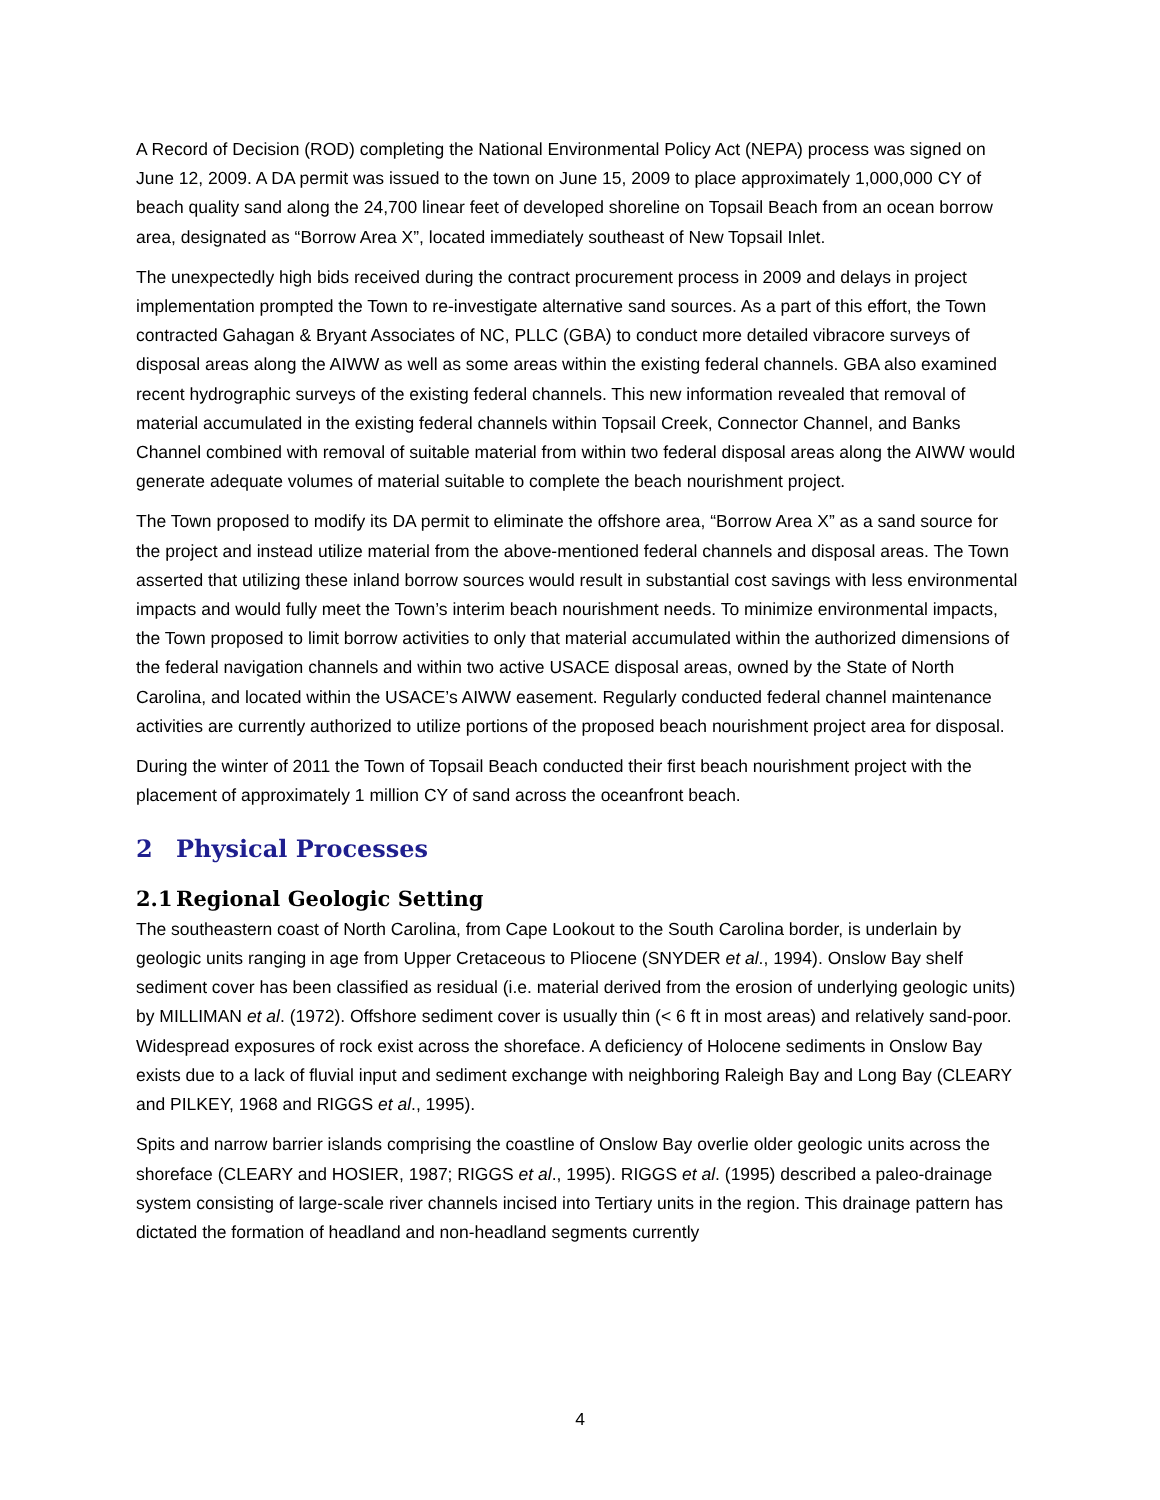A Record of Decision (ROD) completing the National Environmental Policy Act (NEPA) process was signed on June 12, 2009. A DA permit was issued to the town on June 15, 2009 to place approximately 1,000,000 CY of beach quality sand along the 24,700 linear feet of developed shoreline on Topsail Beach from an ocean borrow area, designated as “Borrow Area X”, located immediately southeast of New Topsail Inlet.
The unexpectedly high bids received during the contract procurement process in 2009 and delays in project implementation prompted the Town to re-investigate alternative sand sources. As a part of this effort, the Town contracted Gahagan & Bryant Associates of NC, PLLC (GBA) to conduct more detailed vibracore surveys of disposal areas along the AIWW as well as some areas within the existing federal channels. GBA also examined recent hydrographic surveys of the existing federal channels. This new information revealed that removal of material accumulated in the existing federal channels within Topsail Creek, Connector Channel, and Banks Channel combined with removal of suitable material from within two federal disposal areas along the AIWW would generate adequate volumes of material suitable to complete the beach nourishment project.
The Town proposed to modify its DA permit to eliminate the offshore area, “Borrow Area X” as a sand source for the project and instead utilize material from the above-mentioned federal channels and disposal areas. The Town asserted that utilizing these inland borrow sources would result in substantial cost savings with less environmental impacts and would fully meet the Town’s interim beach nourishment needs. To minimize environmental impacts, the Town proposed to limit borrow activities to only that material accumulated within the authorized dimensions of the federal navigation channels and within two active USACE disposal areas, owned by the State of North Carolina, and located within the USACE’s AIWW easement. Regularly conducted federal channel maintenance activities are currently authorized to utilize portions of the proposed beach nourishment project area for disposal.
During the winter of 2011 the Town of Topsail Beach conducted their first beach nourishment project with the placement of approximately 1 million CY of sand across the oceanfront beach.
2 Physical Processes
2.1 Regional Geologic Setting
The southeastern coast of North Carolina, from Cape Lookout to the South Carolina border, is underlain by geologic units ranging in age from Upper Cretaceous to Pliocene (SNYDER et al., 1994). Onslow Bay shelf sediment cover has been classified as residual (i.e. material derived from the erosion of underlying geologic units) by MILLIMAN et al. (1972). Offshore sediment cover is usually thin (< 6 ft in most areas) and relatively sand-poor. Widespread exposures of rock exist across the shoreface. A deficiency of Holocene sediments in Onslow Bay exists due to a lack of fluvial input and sediment exchange with neighboring Raleigh Bay and Long Bay (CLEARY and PILKEY, 1968 and RIGGS et al., 1995).
Spits and narrow barrier islands comprising the coastline of Onslow Bay overlie older geologic units across the shoreface (CLEARY and HOSIER, 1987; RIGGS et al., 1995). RIGGS et al. (1995) described a paleo-drainage system consisting of large-scale river channels incised into Tertiary units in the region. This drainage pattern has dictated the formation of headland and non-headland segments currently
4